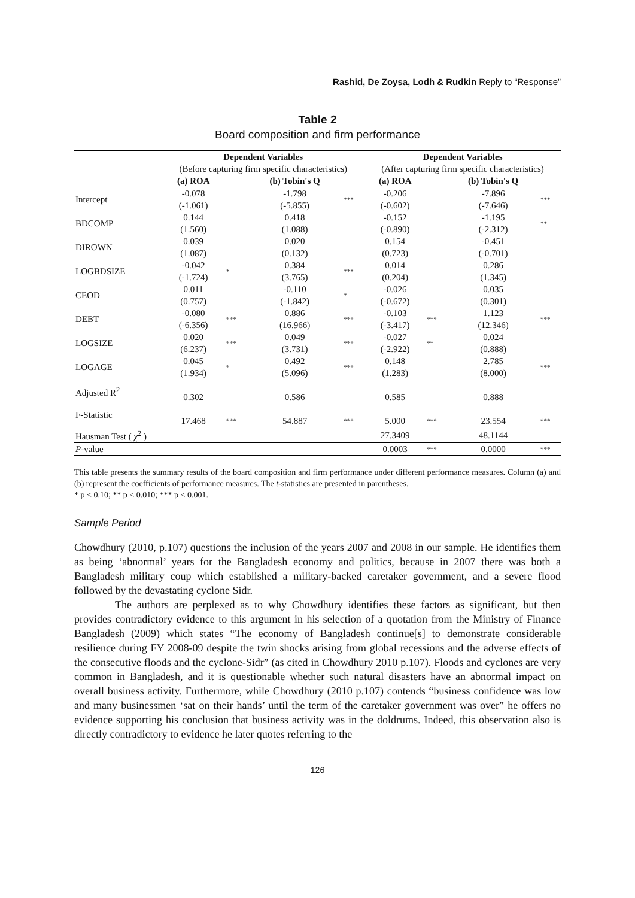Rashid, De Zoysa, Lodh & Rudkin Reply to “Response”
Table 2
Board composition and firm performance
| | Dependent Variables | | | | Dependent Variables | | | |
| | (Before capturing firm specific characteristics) | | | | (After capturing firm specific characteristics) | | | |
| | (a) ROA | | (b) Tobin's Q | | (a) ROA | | (b) Tobin's Q | |
| Intercept | -0.078 (-1.061) | | -1.798 (-5.855) | *** | -0.206 (-0.602) | | -7.896 (-7.646) | *** |
| BDCOMP | 0.144 (1.560) | | 0.418 (1.088) | | -0.152 (-0.890) | | -1.195 (-2.312) | ** |
| DIROWN | 0.039 (1.087) | | 0.020 (0.132) | | 0.154 (0.723) | | -0.451 (-0.701) | |
| LOGBDSIZE | -0.042 (-1.724) | * | 0.384 (3.765) | *** | 0.014 (0.204) | | 0.286 (1.345) | |
| CEOD | 0.011 (0.757) | | -0.110 (-1.842) | * | -0.026 (-0.672) | | 0.035 (0.301) | |
| DEBT | -0.080 (-6.356) | *** | 0.886 (16.966) | *** | -0.103 (-3.417) | *** | 1.123 (12.346) | *** |
| LOGSIZE | 0.020 (6.237) | *** | 0.049 (3.731) | *** | -0.027 (-2.922) | ** | 0.024 (0.888) | |
| LOGAGE | 0.045 (1.934) | * | 0.492 (5.096) | *** | 0.148 (1.283) | | 2.785 (8.000) | *** |
| Adjusted R<sup>2</sup> | 0.302 | | 0.586 | | 0.585 | | 0.888 | |
| F-Statistic | 17.468 | *** | 54.887 | *** | 5.000 | *** | 23.554 | *** |
| Hausman Test ( χ<sup>2</sup> ) | | | | | 27.3409 | | 48.1144 | |
| P -value | | | | | 0.0003 | *** | 0.0000 | *** |
This table presents the summary results of the board composition and firm performance under different performance measures. Column (a) and (b) represent the coefficients of performance measures. The t-statistics are presented in parentheses.
* p < 0.10; ** p < 0.010; *** p < 0.001.
Sample Period
Chowdhury (2010, p.107) questions the inclusion of the years 2007 and 2008 in our sample. He identifies them as being ‘abnormal’ years for the Bangladesh economy and politics, because in 2007 there was both a Bangladesh military coup which established a military-backed caretaker government, and a severe flood followed by the devastating cyclone Sidr.
The authors are perplexed as to why Chowdhury identifies these factors as significant, but then provides contradictory evidence to this argument in his selection of a quotation from the Ministry of Finance Bangladesh (2009) which states “The economy of Bangladesh continue[s] to demonstrate considerable resilience during FY 2008-09 despite the twin shocks arising from global recessions and the adverse effects of the consecutive floods and the cyclone-Sidr” (as cited in Chowdhury 2010 p.107). Floods and cyclones are very common in Bangladesh, and it is questionable whether such natural disasters have an abnormal impact on overall business activity. Furthermore, while Chowdhury (2010 p.107) contends “business confidence was low and many businessmen ‘sat on their hands’ until the term of the caretaker government was over” he offers no evidence supporting his conclusion that business activity was in the doldrums. Indeed, this observation also is directly contradictory to evidence he later quotes referring to the
126